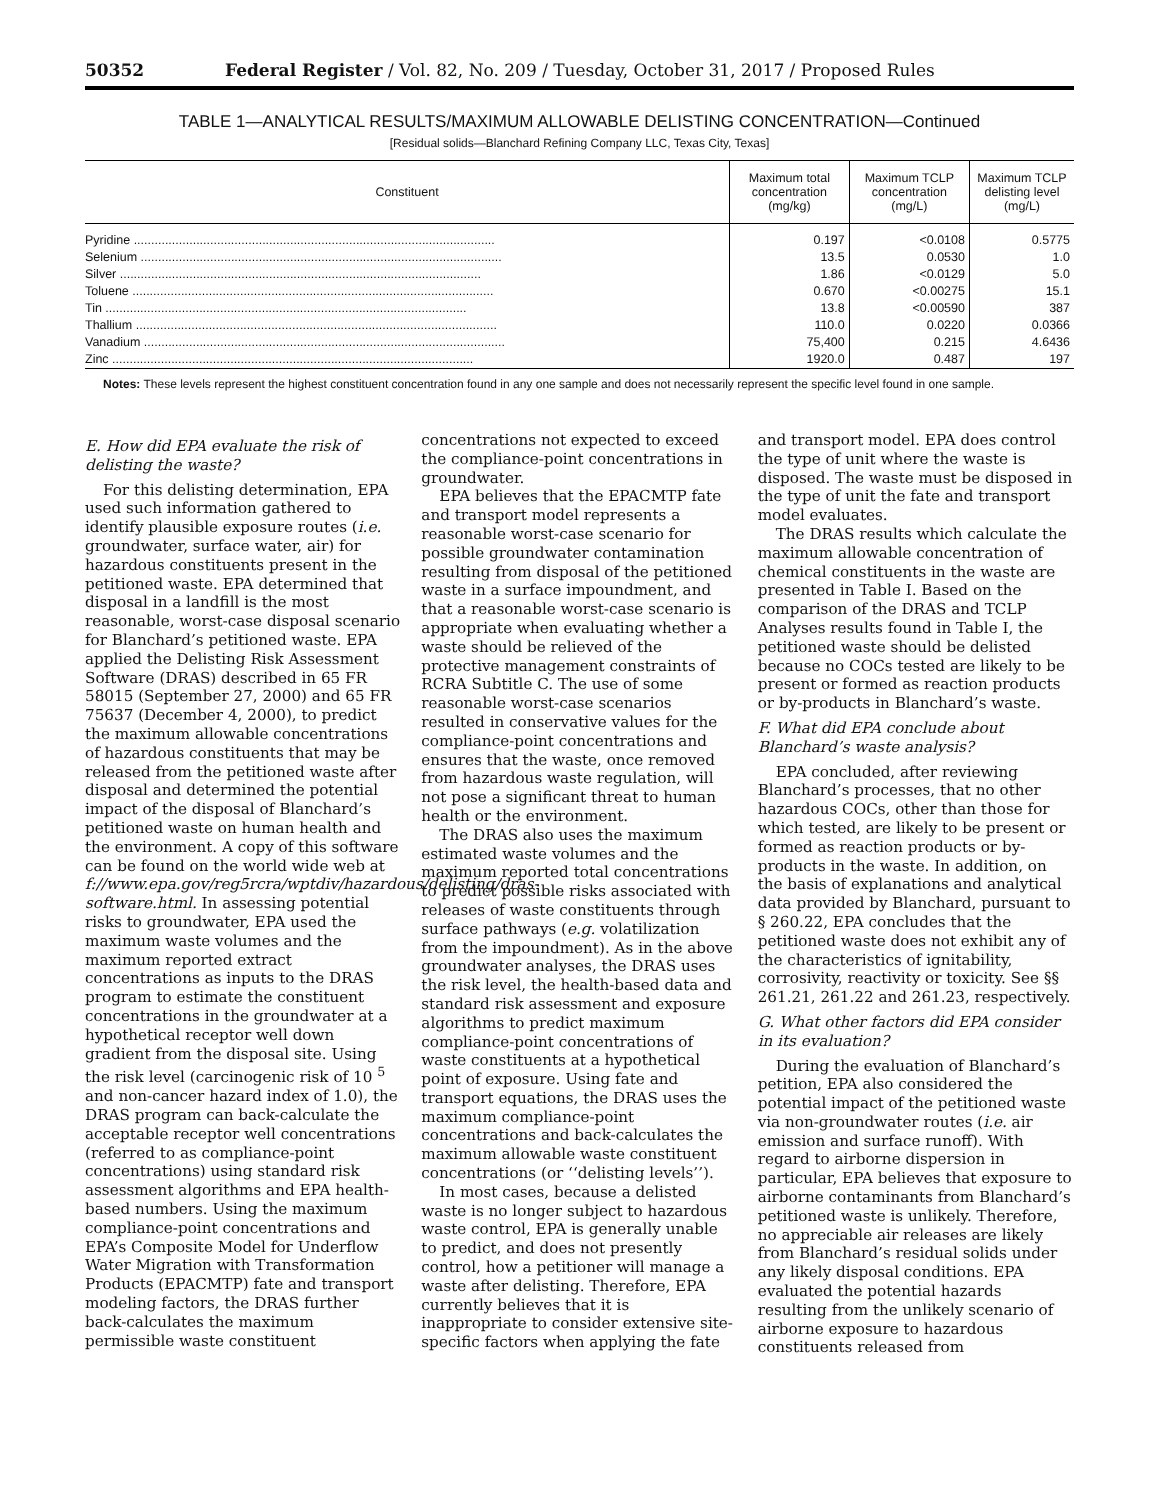50352 Federal Register / Vol. 82, No. 209 / Tuesday, October 31, 2017 / Proposed Rules
TABLE 1—ANALYTICAL RESULTS/MAXIMUM ALLOWABLE DELISTING CONCENTRATION—Continued
[Residual solids—Blanchard Refining Company LLC, Texas City, Texas]
| Constituent | Maximum total concentration (mg/kg) | Maximum TCLP concentration (mg/L) | Maximum TCLP delisting level (mg/L) |
| --- | --- | --- | --- |
| Pyridine ........................................................................................................ | 0.197 | <0.0108 | 0.5775 |
| Selenium ........................................................................................................ | 13.5 | 0.0530 | 1.0 |
| Silver ........................................................................................................ | 1.86 | <0.0129 | 5.0 |
| Toluene ........................................................................................................ | 0.670 | <0.00275 | 15.1 |
| Tin ........................................................................................................ | 13.8 | <0.00590 | 387 |
| Thallium ........................................................................................................ | 110.0 | 0.0220 | 0.0366 |
| Vanadium ........................................................................................................ | 75,400 | 0.215 | 4.6436 |
| Zinc ........................................................................................................ | 1920.0 | 0.487 | 197 |
Notes: These levels represent the highest constituent concentration found in any one sample and does not necessarily represent the specific level found in one sample.
E. How did EPA evaluate the risk of delisting the waste?
For this delisting determination, EPA used such information gathered to identify plausible exposure routes (i.e. groundwater, surface water, air) for hazardous constituents present in the petitioned waste. EPA determined that disposal in a landfill is the most reasonable, worst-case disposal scenario for Blanchard’s petitioned waste. EPA applied the Delisting Risk Assessment Software (DRAS) described in 65 FR 58015 (September 27, 2000) and 65 FR 75637 (December 4, 2000), to predict the maximum allowable concentrations of hazardous constituents that may be released from the petitioned waste after disposal and determined the potential impact of the disposal of Blanchard’s petitioned waste on human health and the environment. A copy of this software can be found on the world wide web at f://www.epa.gov/reg5rcra/wptdiv/hazardous/delisting/dras-software.html. In assessing potential risks to groundwater, EPA used the maximum waste volumes and the maximum reported extract concentrations as inputs to the DRAS program to estimate the constituent concentrations in the groundwater at a hypothetical receptor well down gradient from the disposal site. Using the risk level (carcinogenic risk of 10 <sup>5</sup> and non-cancer hazard index of 1.0), the DRAS program can back-calculate the acceptable receptor well concentrations (referred to as compliance-point concentrations) using standard risk assessment algorithms and EPA health-based numbers. Using the maximum compliance-point concentrations and EPA’s Composite Model for Underflow Water Migration with Transformation Products (EPACMTP) fate and transport modeling factors, the DRAS further back-calculates the maximum permissible waste constituent concentrations not expected to exceed the compliance-point concentrations in groundwater.
EPA believes that the EPACMTP fate and transport model represents a reasonable worst-case scenario for possible groundwater contamination resulting from disposal of the petitioned waste in a surface impoundment, and that a reasonable worst-case scenario is appropriate when evaluating whether a waste should be relieved of the protective management constraints of RCRA Subtitle C. The use of some reasonable worst-case scenarios resulted in conservative values for the compliance-point concentrations and ensures that the waste, once removed from hazardous waste regulation, will not pose a significant threat to human health or the environment.
The DRAS also uses the maximum estimated waste volumes and the maximum reported total concentrations to predict possible risks associated with releases of waste constituents through surface pathways (e.g. volatilization from the impoundment). As in the above groundwater analyses, the DRAS uses the risk level, the health-based data and standard risk assessment and exposure algorithms to predict maximum compliance-point concentrations of waste constituents at a hypothetical point of exposure. Using fate and transport equations, the DRAS uses the maximum compliance-point concentrations and back-calculates the maximum allowable waste constituent concentrations (or ‘‘delisting levels’’).
In most cases, because a delisted waste is no longer subject to hazardous waste control, EPA is generally unable to predict, and does not presently control, how a petitioner will manage a waste after delisting. Therefore, EPA currently believes that it is inappropriate to consider extensive site-specific factors when applying the fate and transport model. EPA does control the type of unit where the waste is disposed. The waste must be disposed in the type of unit the fate and transport model evaluates.
The DRAS results which calculate the maximum allowable concentration of chemical constituents in the waste are presented in Table I. Based on the comparison of the DRAS and TCLP Analyses results found in Table I, the petitioned waste should be delisted because no COCs tested are likely to be present or formed as reaction products or by-products in Blanchard’s waste.
F. What did EPA conclude about Blanchard’s waste analysis?
EPA concluded, after reviewing Blanchard’s processes, that no other hazardous COCs, other than those for which tested, are likely to be present or formed as reaction products or by-products in the waste. In addition, on the basis of explanations and analytical data provided by Blanchard, pursuant to § 260.22, EPA concludes that the petitioned waste does not exhibit any of the characteristics of ignitability, corrosivity, reactivity or toxicity. See §§ 261.21, 261.22 and 261.23, respectively.
G. What other factors did EPA consider in its evaluation?
During the evaluation of Blanchard’s petition, EPA also considered the potential impact of the petitioned waste via non-groundwater routes (i.e. air emission and surface runoff). With regard to airborne dispersion in particular, EPA believes that exposure to airborne contaminants from Blanchard’s petitioned waste is unlikely. Therefore, no appreciable air releases are likely from Blanchard’s residual solids under any likely disposal conditions. EPA evaluated the potential hazards resulting from the unlikely scenario of airborne exposure to hazardous constituents released from